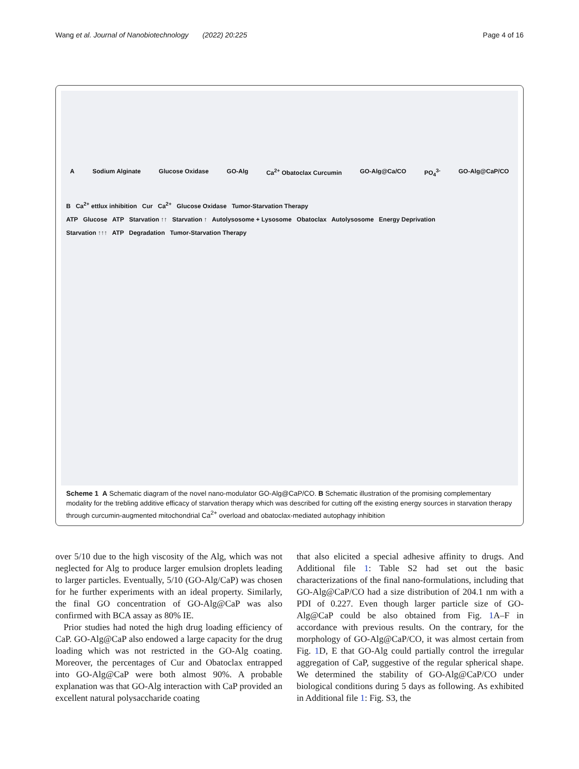Wang et al. Journal of Nanobiotechnology (2022) 20:225 Page 4 of 16
A Sodium Alginate Glucose Oxidase GO-Alg Ca<sup>2+</sup> Obatoclax Curcumin GO-Alg@Ca/CO PO<sub>4</sub><sup>3-</sup> GO-Alg@CaP/CO
B Ca<sup>2+</sup> ettlux inhibition Cur Ca<sup>2+</sup> Glucose Oxidase Tumor-Starvation Therapy
ATP Glucose ATP Starvation ↑↑ Starvation ↑ Autolysosome + Lysosome Obatoclax Autolysosome Energy Deprivation
Starvation ↑↑↑ ATP Degradation Tumor-Starvation Therapy
Scheme 1 A Schematic diagram of the novel nano-modulator GO-Alg@CaP/CO. B Schematic illustration of the promising complementary modality for the trebling additive efficacy of starvation therapy which was described for cutting off the existing energy sources in starvation therapy through curcumin-augmented mitochondrial Ca<sup>2+</sup> overload and obatoclax-mediated autophagy inhibition
over 5/10 due to the high viscosity of the Alg, which was not neglected for Alg to produce larger emulsion droplets leading to larger particles. Eventually, 5/10 (GO-Alg/CaP) was chosen for he further experiments with an ideal property. Similarly, the final GO concentration of GO-Alg@CaP was also confirmed with BCA assay as 80% IE.
Prior studies had noted the high drug loading efficiency of CaP. GO-Alg@CaP also endowed a large capacity for the drug loading which was not restricted in the GO-Alg coating. Moreover, the percentages of Cur and Obatoclax entrapped into GO-Alg@CaP were both almost 90%. A probable explanation was that GO-Alg interaction with CaP provided an excellent natural polysaccharide coating
that also elicited a special adhesive affinity to drugs. And Additional file 1: Table S2 had set out the basic characterizations of the final nano-formulations, including that GO-Alg@CaP/CO had a size distribution of 204.1 nm with a PDI of 0.227. Even though larger particle size of GO-Alg@CaP could be also obtained from Fig. 1 A–F in accordance with previous results. On the contrary, for the morphology of GO-Alg@CaP/CO, it was almost certain from Fig. 1 D, E that GO-Alg could partially control the irregular aggregation of CaP, suggestive of the regular spherical shape. We determined the stability of GO-Alg@CaP/CO under biological conditions during 5 days as following. As exhibited in Additional file 1: Fig. S3, the